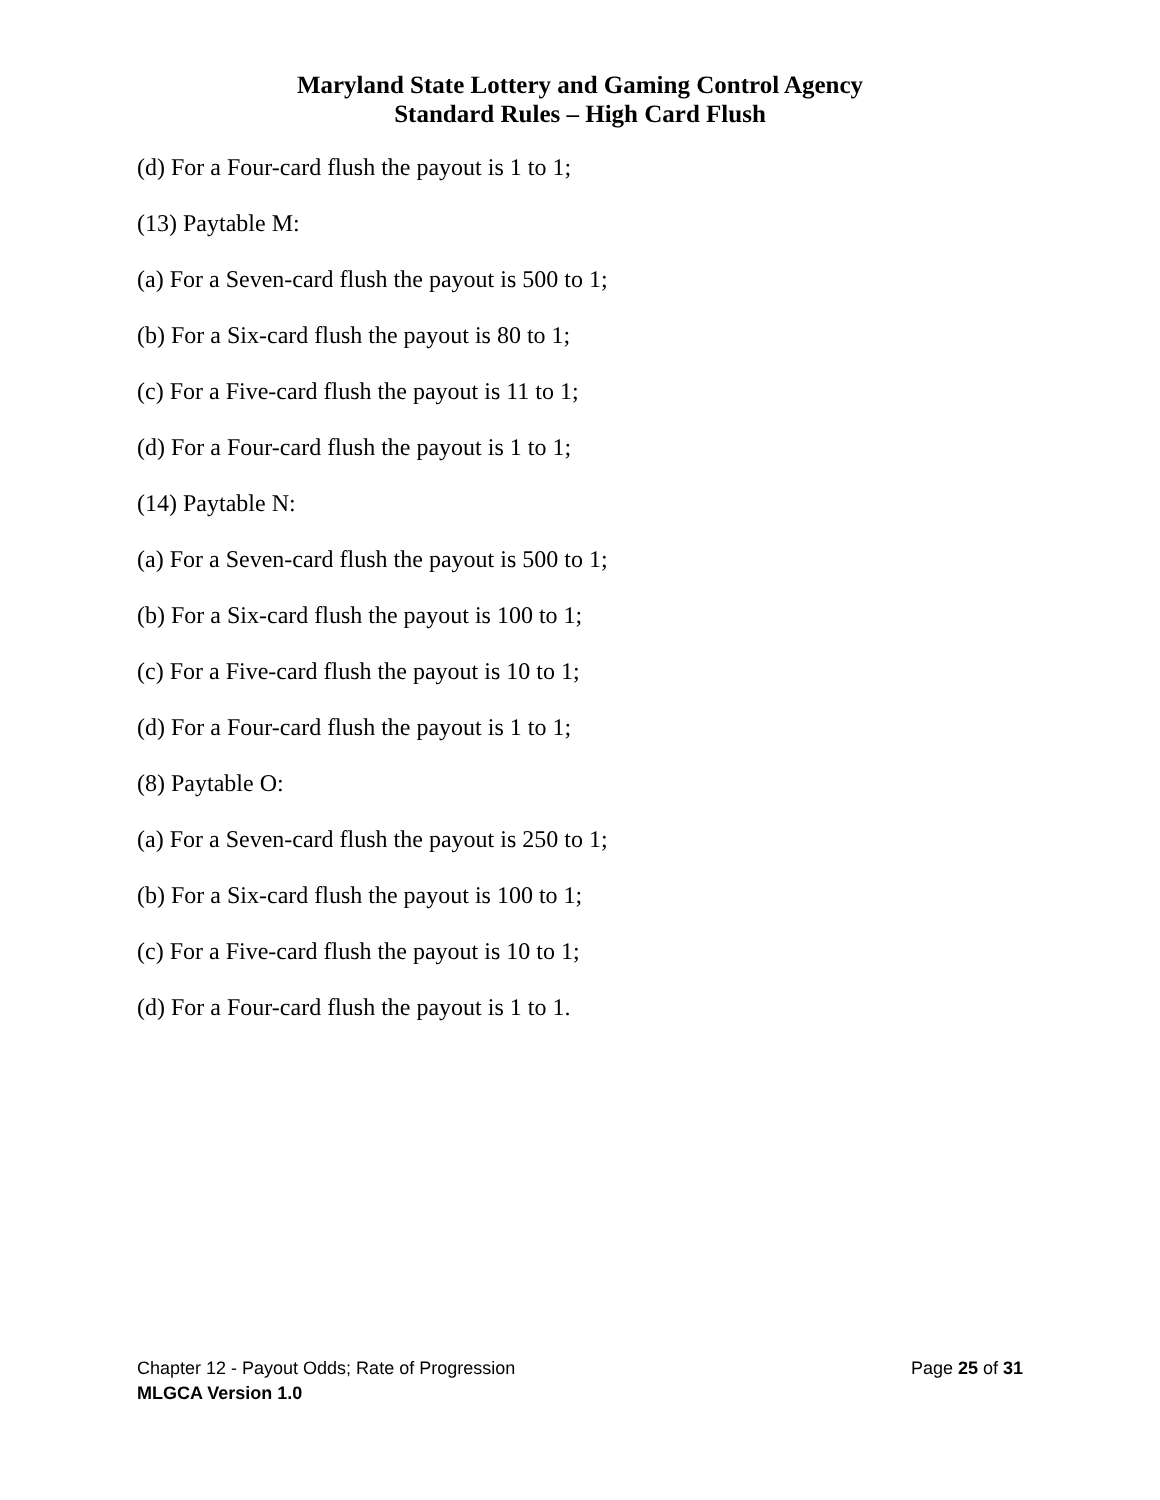Maryland State Lottery and Gaming Control Agency
Standard Rules – High Card Flush
(d) For a Four-card flush the payout is 1 to 1;
(13) Paytable M:
(a) For a Seven-card flush the payout is 500 to 1;
(b) For a Six-card flush the payout is 80 to 1;
(c) For a Five-card flush the payout is 11 to 1;
(d) For a Four-card flush the payout is 1 to 1;
(14) Paytable N:
(a) For a Seven-card flush the payout is 500 to 1;
(b) For a Six-card flush the payout is 100 to 1;
(c) For a Five-card flush the payout is 10 to 1;
(d) For a Four-card flush the payout is 1 to 1;
(8) Paytable O:
(a) For a Seven-card flush the payout is 250 to 1;
(b) For a Six-card flush the payout is 100 to 1;
(c) For a Five-card flush the payout is 10 to 1;
(d) For a Four-card flush the payout is 1 to 1.
Chapter 12 - Payout Odds; Rate of Progression Page 25 of 31
MLGCA Version 1.0